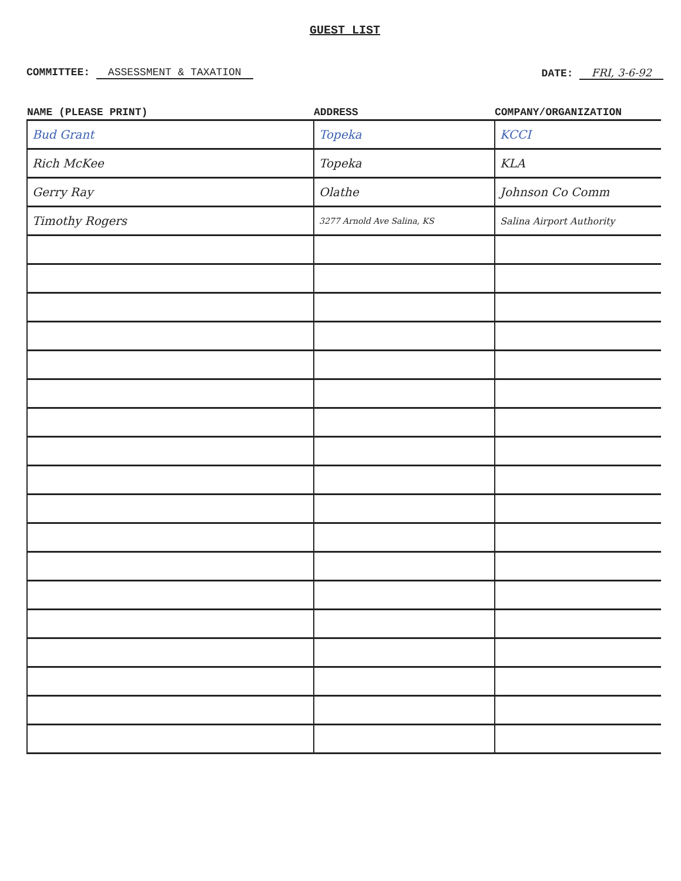GUEST LIST
COMMITTEE: ASSESSMENT & TAXATION
DATE: FRI, 3-6-92
| NAME (PLEASE PRINT) | ADDRESS | COMPANY/ORGANIZATION |
| --- | --- | --- |
| Bud Grant | Topeka | KCCI |
| Rich McKee | Topeka | KLA |
| Gerry Ray | Olathe | Johnson Co Comm |
| Timothy Rogers | 3277 Arnold Ave Salina, KS | Salina Airport Authority |